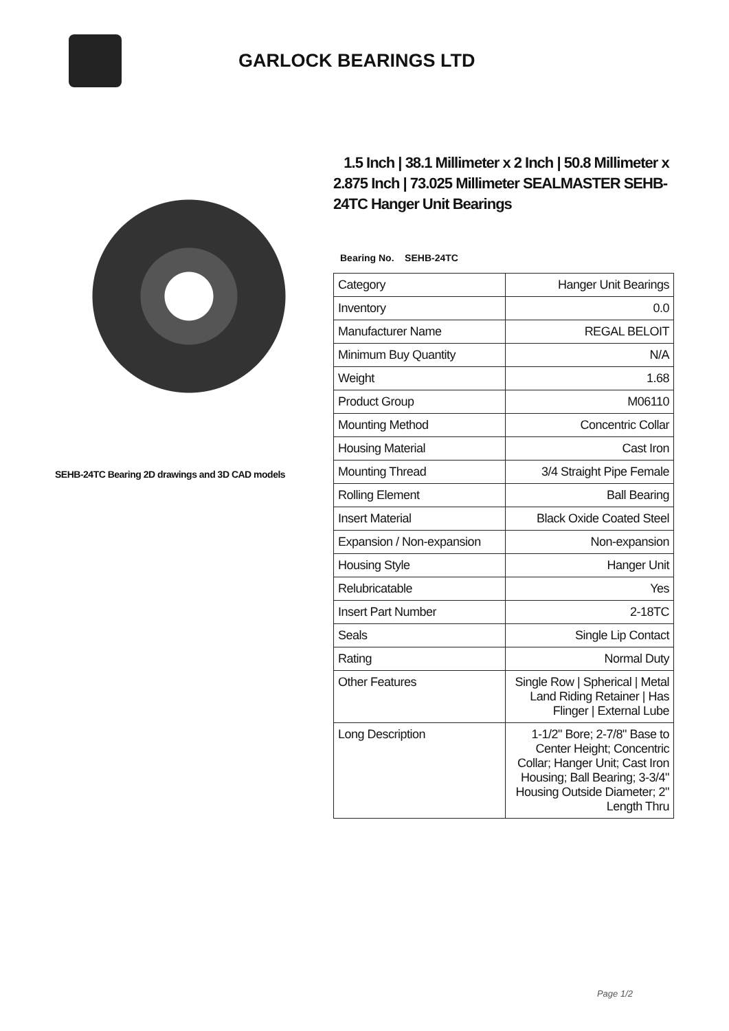GARLOCK BEARINGS LTD
SEHB-24TC Bearing 2D drawings and 3D CAD models
1.5 Inch | 38.1 Millimeter x 2 Inch | 50.8 Millimeter x 2.875 Inch | 73.025 Millimeter SEALMASTER SEHB-24TC Hanger Unit Bearings
Bearing No. SEHB-24TC
| Category | Hanger Unit Bearings |
| Inventory | 0.0 |
| Manufacturer Name | REGAL BELOIT |
| Minimum Buy Quantity | N/A |
| Weight | 1.68 |
| Product Group | M06110 |
| Mounting Method | Concentric Collar |
| Housing Material | Cast Iron |
| Mounting Thread | 3/4 Straight Pipe Female |
| Rolling Element | Ball Bearing |
| Insert Material | Black Oxide Coated Steel |
| Expansion / Non-expansion | Non-expansion |
| Housing Style | Hanger Unit |
| Relubricatable | Yes |
| Insert Part Number | 2-18TC |
| Seals | Single Lip Contact |
| Rating | Normal Duty |
| Other Features | Single Row / Spherical / Metal Land Riding Retainer / Has Flinger / External Lube |
| Long Description | 1-1/2" Bore; 2-7/8" Base to Center Height; Concentric Collar; Hanger Unit; Cast Iron Housing; Ball Bearing; 3-3/4" Housing Outside Diameter; 2" Length Thru |
Page 1/2